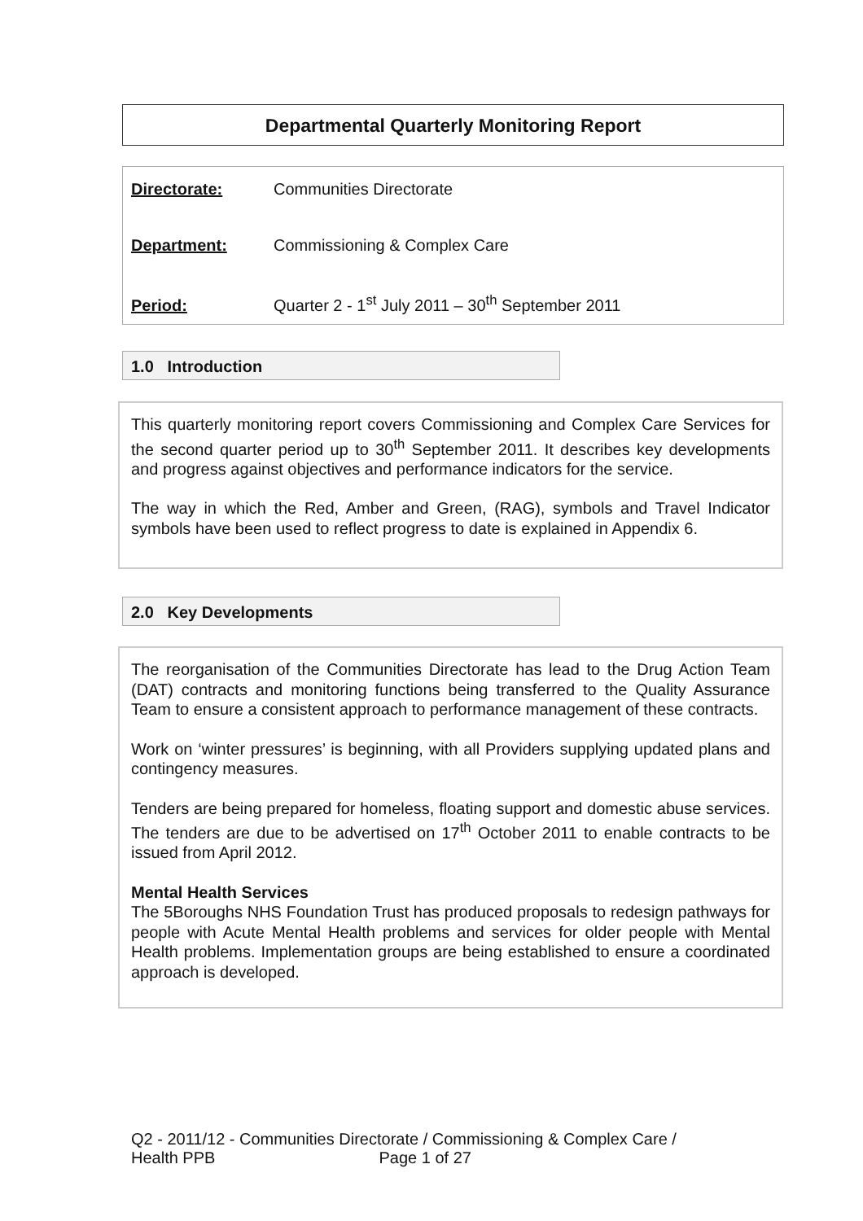Departmental Quarterly Monitoring Report
Directorate: Communities Directorate
Department: Commissioning & Complex Care
Period: Quarter 2 - 1<sup>st</sup> July 2011 – 30<sup>th</sup> September 2011
1.0 Introduction
This quarterly monitoring report covers Commissioning and Complex Care Services for the second quarter period up to 30<sup>th</sup> September 2011. It describes key developments and progress against objectives and performance indicators for the service.
The way in which the Red, Amber and Green, (RAG), symbols and Travel Indicator symbols have been used to reflect progress to date is explained in Appendix 6.
2.0 Key Developments
The reorganisation of the Communities Directorate has lead to the Drug Action Team (DAT) contracts and monitoring functions being transferred to the Quality Assurance Team to ensure a consistent approach to performance management of these contracts.
Work on ‘winter pressures’ is beginning, with all Providers supplying updated plans and contingency measures.
Tenders are being prepared for homeless, floating support and domestic abuse services. The tenders are due to be advertised on 17<sup>th</sup> October 2011 to enable contracts to be issued from April 2012.
Mental Health Services
The 5Boroughs NHS Foundation Trust has produced proposals to redesign pathways for people with Acute Mental Health problems and services for older people with Mental Health problems. Implementation groups are being established to ensure a coordinated approach is developed.
Q2 - 2011/12 - Communities Directorate / Commissioning & Complex Care /
Health PPB Page 1 of 27